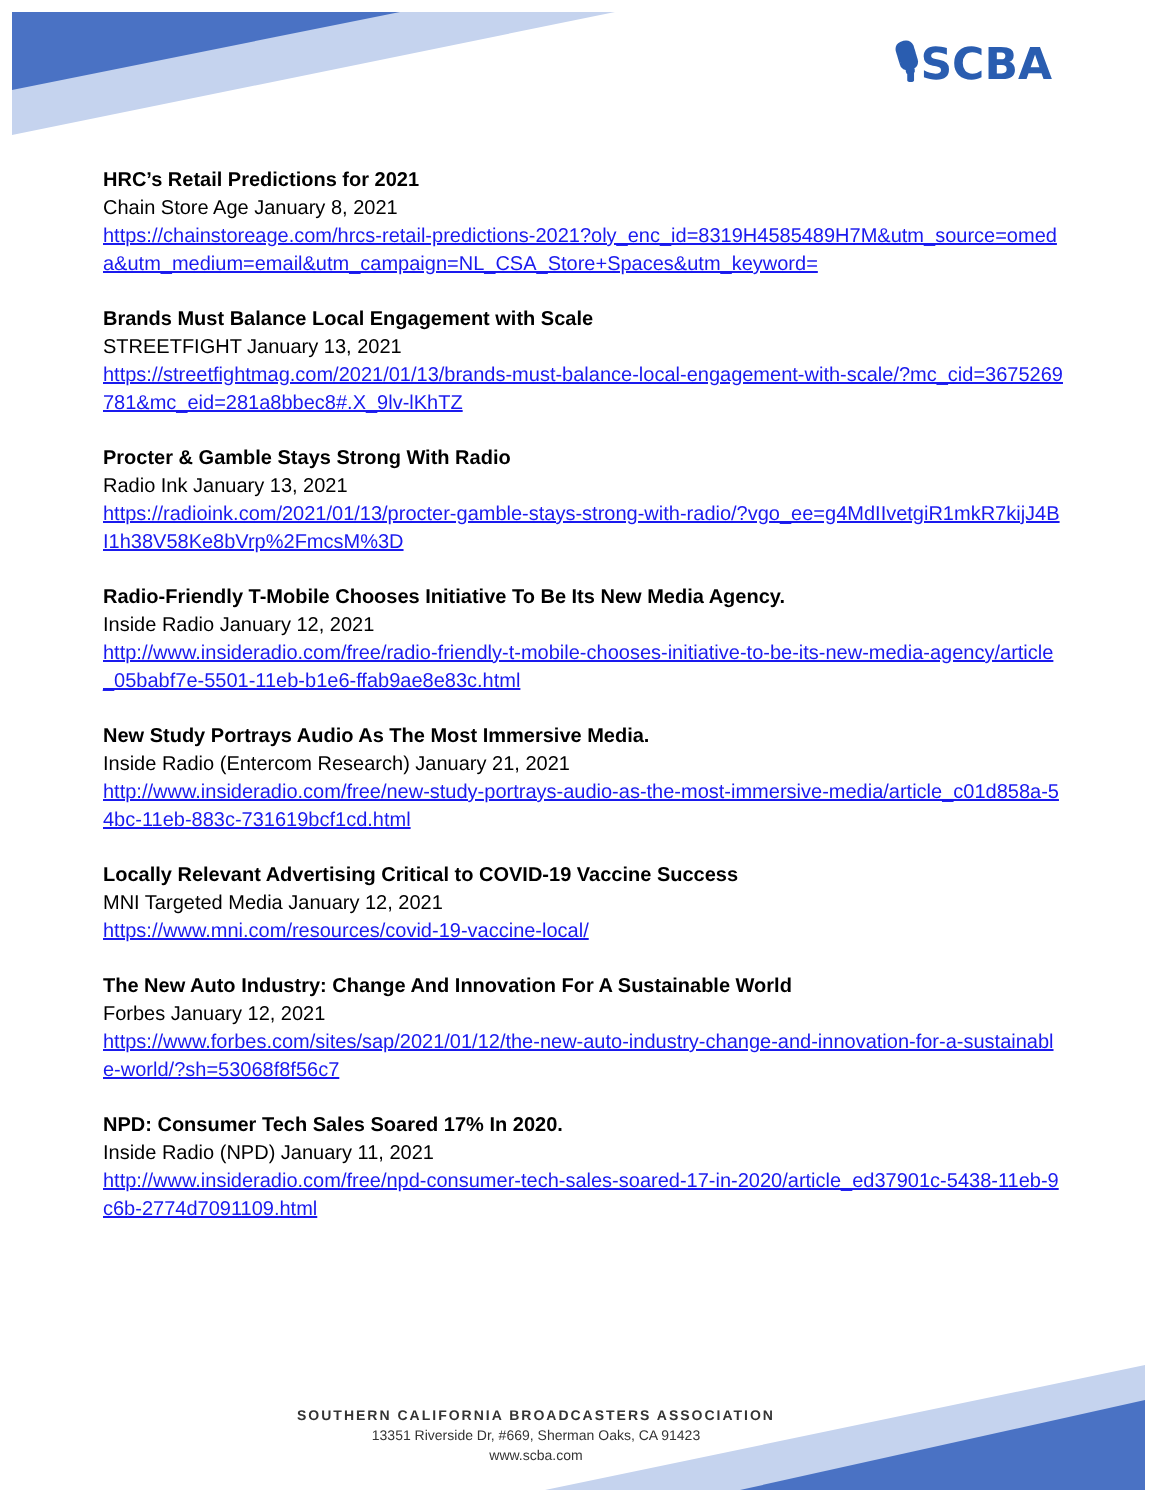🎙SCBA
HRC’s Retail Predictions for 2021
Chain Store Age January 8, 2021
https://chainstoreage.com/hrcs-retail-predictions-2021?oly_enc_id=8319H4585489H7M&utm_source=omeda&utm_medium=email&utm_campaign=NL_CSA_Store+Spaces&utm_keyword=
Brands Must Balance Local Engagement with Scale
STREETFIGHT January 13, 2021
https://streetfightmag.com/2021/01/13/brands-must-balance-local-engagement-with-scale/?mc_cid=3675269781&mc_eid=281a8bbec8#.X_9lv-lKhTZ
Procter & Gamble Stays Strong With Radio
Radio Ink January 13, 2021
https://radioink.com/2021/01/13/procter-gamble-stays-strong-with-radio/?vgo_ee=g4MdIIvetgiR1mkR7kijJ4BI1h38V58Ke8bVrp%2FmcsM%3D
Radio-Friendly T-Mobile Chooses Initiative To Be Its New Media Agency.
Inside Radio January 12, 2021
http://www.insideradio.com/free/radio-friendly-t-mobile-chooses-initiative-to-be-its-new-media-agency/article_05babf7e-5501-11eb-b1e6-ffab9ae8e83c.html
New Study Portrays Audio As The Most Immersive Media.
Inside Radio (Entercom Research) January 21, 2021
http://www.insideradio.com/free/new-study-portrays-audio-as-the-most-immersive-media/article_c01d858a-54bc-11eb-883c-731619bcf1cd.html
Locally Relevant Advertising Critical to COVID-19 Vaccine Success
MNI Targeted Media January 12, 2021
https://www.mni.com/resources/covid-19-vaccine-local/
The New Auto Industry: Change And Innovation For A Sustainable World
Forbes January 12, 2021
https://www.forbes.com/sites/sap/2021/01/12/the-new-auto-industry-change-and-innovation-for-a-sustainable-world/?sh=53068f8f56c7
NPD: Consumer Tech Sales Soared 17% In 2020.
Inside Radio (NPD) January 11, 2021
http://www.insideradio.com/free/npd-consumer-tech-sales-soared-17-in-2020/article_ed37901c-5438-11eb-9c6b-2774d7091109.html
SOUTHERN CALIFORNIA BROADCASTERS ASSOCIATION
13351 Riverside Dr, #669, Sherman Oaks, CA 91423
www.scba.com